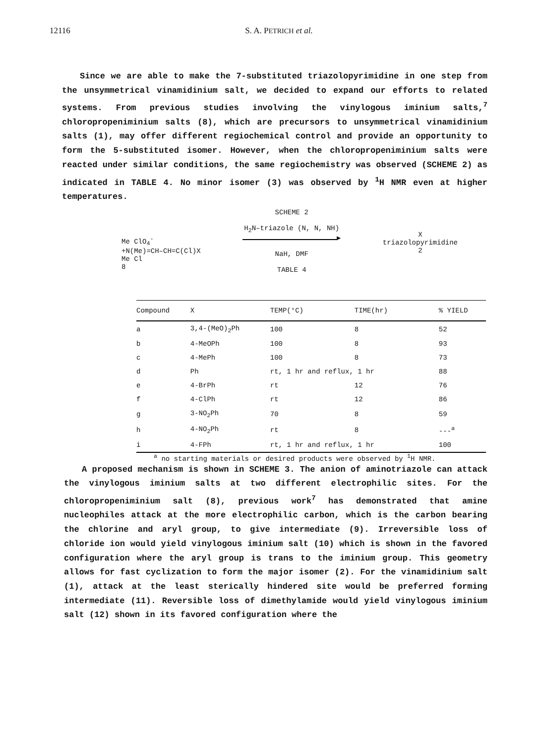12116 S. A. PETRICH et al.
Since we are able to make the 7-substituted triazolopyrimidine in one step from the unsymmetrical vinamidinium salt, we decided to expand our efforts to related systems. From previous studies involving the vinylogous iminium salts,<sup>7</sup> chloropropeniminium salts (8), which are precursors to unsymmetrical vinamidinium salts (1), may offer different regiochemical control and provide an opportunity to form the 5-substituted isomer. However, when the chloropropeniminium salts were reacted under similar conditions, the same regiochemistry was observed (SCHEME 2) as indicated in TABLE 4. No minor isomer (3) was observed by <sup>1</sup>H NMR even at higher temperatures.
Me ClO<sub>4</sub><sup>-</sup>
+N(Me)=CH–CH=C(Cl)X
Me Cl
8
SCHEME 2
H<sub>2</sub>N–triazole (N, N, NH)
▶
NaH, DMF
TABLE 4
X
triazolopyrimidine
2
| Compound | X | TEMP(°C) | TIME(hr) | % YIELD |
| --- | --- | --- | --- | --- |
| a | 3,4-(MeO)<sub>2</sub>Ph | 100 | 8 | 52 |
| b | 4-MeOPh | 100 | 8 | 93 |
| c | 4-MePh | 100 | 8 | 73 |
| d | Ph | rt, 1 hr and reflux, 1 hr | | 88 |
| e | 4-BrPh | rt | 12 | 76 |
| f | 4-ClPh | rt | 12 | 86 |
| g | 3-NO<sub>2</sub>Ph | 70 | 8 | 59 |
| h | 4-NO<sub>2</sub>Ph | rt | 8 | ---<sup>a</sup> |
| i | 4-FPh | rt, 1 hr and reflux, 1 hr | | 100 |
<sup>a</sup> no starting materials or desired products were observed by <sup>1</sup>H NMR.
A proposed mechanism is shown in SCHEME 3. The anion of aminotriazole can attack the vinylogous iminium salts at two different electrophilic sites. For the chloropropeniminium salt (8), previous work<sup>7</sup> has demonstrated that amine nucleophiles attack at the more electrophilic carbon, which is the carbon bearing the chlorine and aryl group, to give intermediate (9). Irreversible loss of chloride ion would yield vinylogous iminium salt (10) which is shown in the favored configuration where the aryl group is trans to the iminium group. This geometry allows for fast cyclization to form the major isomer (2). For the vinamidinium salt (1), attack at the least sterically hindered site would be preferred forming intermediate (11). Reversible loss of dimethylamide would yield vinylogous iminium salt (12) shown in its favored configuration where the